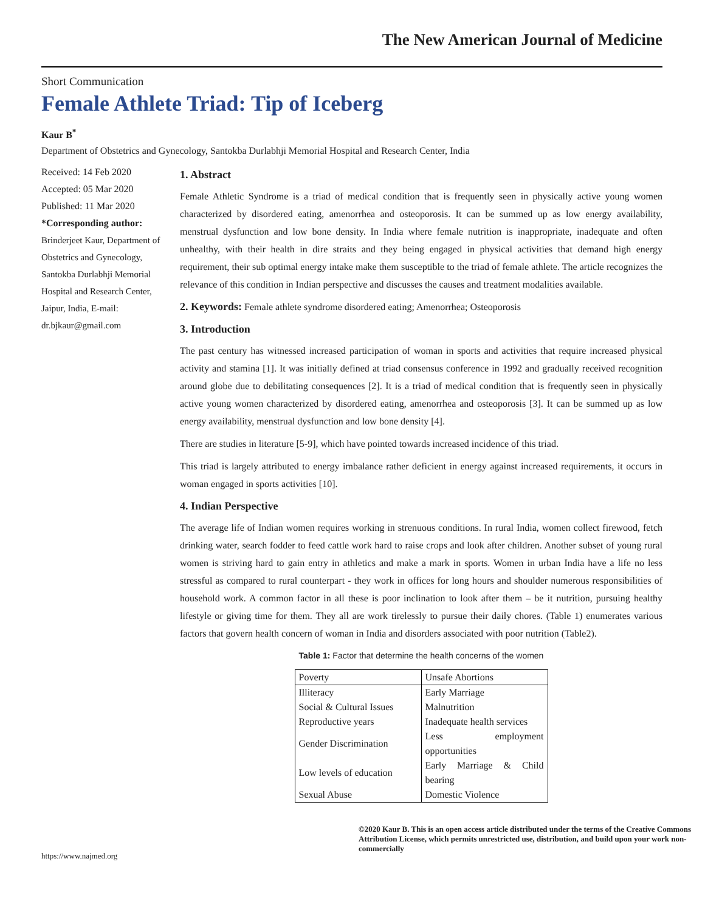The New American Journal of Medicine
Short Communication
Female Athlete Triad: Tip of Iceberg
Kaur B<sup>*</sup>
Department of Obstetrics and Gynecology, Santokba Durlabhji Memorial Hospital and Research Center, India
Received: 14 Feb 2020
Accepted: 05 Mar 2020
Published: 11 Mar 2020
*Corresponding author:
Brinderjeet Kaur, Department of Obstetrics and Gynecology, Santokba Durlabhji Memorial Hospital and Research Center, Jaipur, India, E-mail: dr.bjkaur@gmail.com
1. Abstract
Female Athletic Syndrome is a triad of medical condition that is frequently seen in physically active young women characterized by disordered eating, amenorrhea and osteoporosis. It can be summed up as low energy availability, menstrual dysfunction and low bone density. In India where female nutrition is inappropriate, inadequate and often unhealthy, with their health in dire straits and they being engaged in physical activities that demand high energy requirement, their sub optimal energy intake make them susceptible to the triad of female athlete. The article recognizes the relevance of this condition in Indian perspective and discusses the causes and treatment modalities available.
2. Keywords: Female athlete syndrome disordered eating; Amenorrhea; Osteoporosis
3. Introduction
The past century has witnessed increased participation of woman in sports and activities that require increased physical activity and stamina [1]. It was initially defined at triad consensus conference in 1992 and gradually received recognition around globe due to debilitating consequences [2]. It is a triad of medical condition that is frequently seen in physically active young women characterized by disordered eating, amenorrhea and osteoporosis [3]. It can be summed up as low energy availability, menstrual dysfunction and low bone density [4].
There are studies in literature [5-9], which have pointed towards increased incidence of this triad.
This triad is largely attributed to energy imbalance rather deficient in energy against increased requirements, it occurs in woman engaged in sports activities [10].
4. Indian Perspective
The average life of Indian women requires working in strenuous conditions. In rural India, women collect firewood, fetch drinking water, search fodder to feed cattle work hard to raise crops and look after children. Another subset of young rural women is striving hard to gain entry in athletics and make a mark in sports. Women in urban India have a life no less stressful as compared to rural counterpart - they work in offices for long hours and shoulder numerous responsibilities of household work. A common factor in all these is poor inclination to look after them – be it nutrition, pursuing healthy lifestyle or giving time for them. They all are work tirelessly to pursue their daily chores. (Table 1) enumerates various factors that govern health concern of woman in India and disorders associated with poor nutrition (Table2).
Table 1: Factor that determine the health concerns of the women
| Poverty | Unsafe Abortions |
| Illiteracy | Early Marriage |
| Social & Cultural Issues | Malnutrition |
| Reproductive years | Inadequate health services |
| Gender Discrimination | Less employment opportunities |
| Low levels of education | Early Marriage & Child bearing |
| Sexual Abuse | Domestic Violence |
https://www.najmed.org
©2020 Kaur B. This is an open access article distributed under the terms of the Creative Commons Attribution License, which permits unrestricted use, distribution, and build upon your work non-commercially